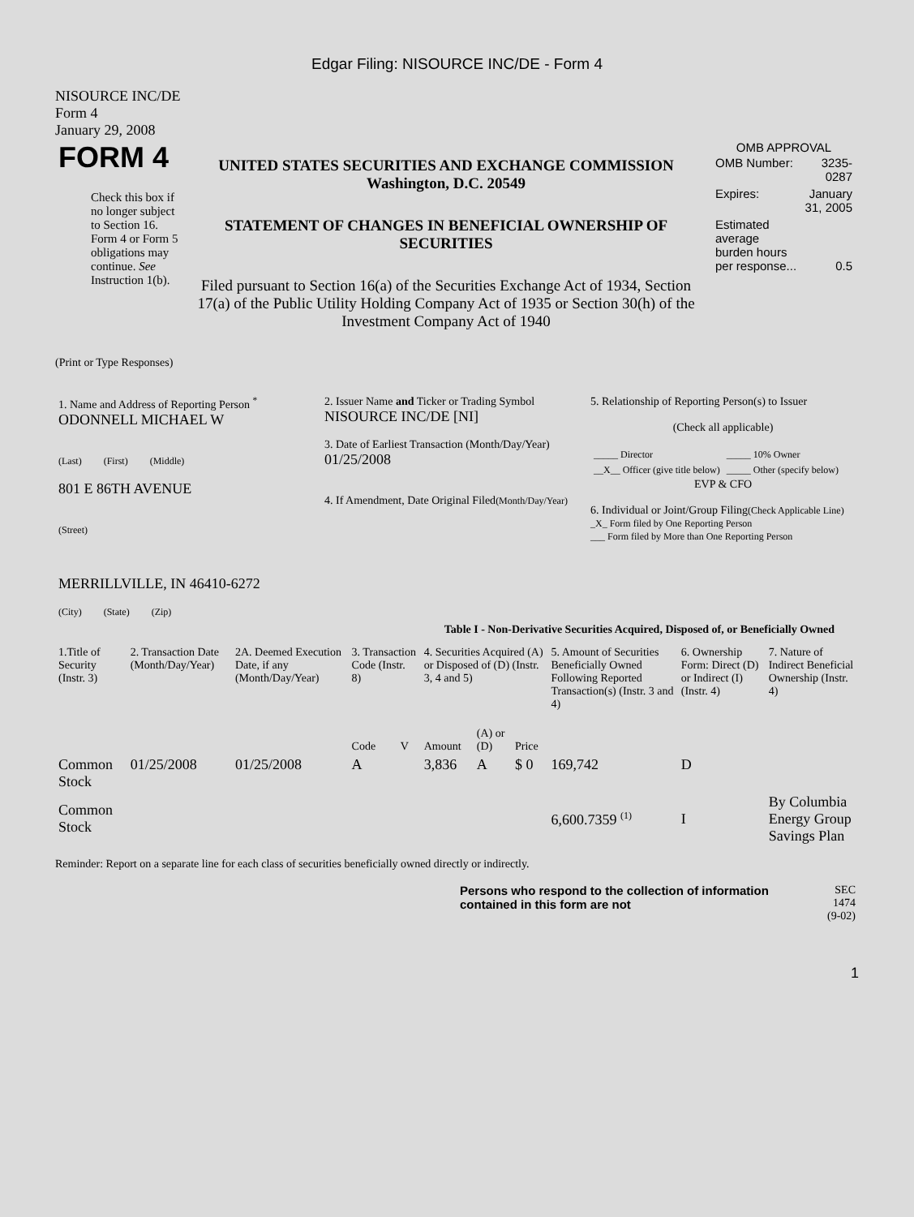Edgar Filing: NISOURCE INC/DE - Form 4
NISOURCE INC/DE
Form 4
January 29, 2008
| FORM 4 Check this box if no longer subject to Section 16. Form 4 or Form 5 obligations may continue. See Instruction 1(b). | UNITED STATES SECURITIES AND EXCHANGE COMMISSION Washington, D.C. 20549 STATEMENT OF CHANGES IN BENEFICIAL OWNERSHIP OF SECURITIES Filed pursuant to Section 16(a) of the Securities Exchange Act of 1934, Section 17(a) of the Public Utility Holding Company Act of 1935 or Section 30(h) of the Investment Company Act of 1940 | OMB APPROVAL / OMB Number: / 3235-0287 / / Expires: / January 31, 2005 / / Estimated average burden hours per response... / 0.5 / |
(Print or Type Responses)
| 1. Name and Address of Reporting Person <sup>*</sup> ODONNELL MICHAEL W (Last) (First) (Middle) 801 E 86TH AVENUE (Street) MERRILLVILLE, IN 46410-6272 (City) (State) (Zip) | 2. Issuer Name and Ticker or Trading Symbol NISOURCE INC/DE [NI] 3. Date of Earliest Transaction (Month/Day/Year) 01/25/2008 4. If Amendment, Date Original Filed (Month/Day/Year) | 5. Relationship of Reporting Person(s) to Issuer (Check all applicable) / _____ Director / _____ 10% Owner / / __X__ Officer (give title below) / _____ Other (specify below) / EVP & CFO 6. Individual or Joint/Group Filing (Check Applicable Line) _X_ Form filed by One Reporting Person ___ Form filed by More than One Reporting Person |
Table I - Non-Derivative Securities Acquired, Disposed of, or Beneficially Owned
| 1.Title of Security (Instr. 3) | 2. Transaction Date (Month/Day/Year) | 2A. Deemed Execution Date, if any (Month/Day/Year) | 3. Transaction Code (Instr. 8) | | 4. Securities Acquired (A) or Disposed of (D) (Instr. 3, 4 and 5) | | | 5. Amount of Securities Beneficially Owned Following Reported Transaction(s) (Instr. 3 and 4) | 6. Ownership Form: Direct (D) or Indirect (I) (Instr. 4) | 7. Nature of Indirect Beneficial Ownership (Instr. 4) |
| --- | --- | --- | --- | --- | --- | --- | --- | --- | --- | --- |
| | | | Code | V | Amount | (A) or (D) | Price | | | |
| Common Stock | 01/25/2008 | 01/25/2008 | A | | 3,836 | A | $ 0 | 169,742 | D | |
| Common Stock | | | | | | | | 6,600.7359 <sup>(1)</sup> | I | By Columbia Energy Group Savings Plan |
Reminder: Report on a separate line for each class of securities beneficially owned directly or indirectly.
| Persons who respond to the collection of information contained in this form are not | SEC 1474 (9-02) |
1